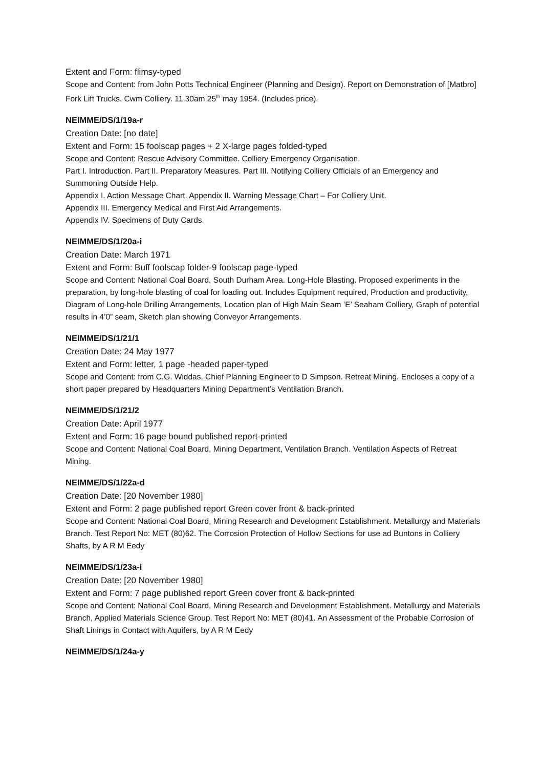Extent and Form: flimsy-typed
Scope and Content: from John Potts Technical Engineer (Planning and Design). Report on Demonstration of [Matbro] Fork Lift Trucks. Cwm Colliery. 11.30am 25<sup>th</sup> may 1954. (Includes price).
NEIMME/DS/1/19a-r
Creation Date: [no date]
Extent and Form: 15 foolscap pages + 2 X-large pages folded-typed
Scope and Content: Rescue Advisory Committee. Colliery Emergency Organisation.
Part I. Introduction. Part II. Preparatory Measures. Part III. Notifying Colliery Officials of an Emergency and Summoning Outside Help.
Appendix I. Action Message Chart. Appendix II. Warning Message Chart – For Colliery Unit.
Appendix III. Emergency Medical and First Aid Arrangements.
Appendix IV. Specimens of Duty Cards.
NEIMME/DS/1/20a-i
Creation Date: March 1971
Extent and Form: Buff foolscap folder-9 foolscap page-typed
Scope and Content: National Coal Board, South Durham Area. Long-Hole Blasting. Proposed experiments in the preparation, by long-hole blasting of coal for loading out. Includes Equipment required, Production and productivity, Diagram of Long-hole Drilling Arrangements, Location plan of High Main Seam ’E’ Seaham Colliery, Graph of potential results in 4’0” seam, Sketch plan showing Conveyor Arrangements.
NEIMME/DS/1/21/1
Creation Date: 24 May 1977
Extent and Form: letter, 1 page -headed paper-typed
Scope and Content: from C.G. Widdas, Chief Planning Engineer to D Simpson. Retreat Mining. Encloses a copy of a short paper prepared by Headquarters Mining Department’s Ventilation Branch.
NEIMME/DS/1/21/2
Creation Date: April 1977
Extent and Form: 16 page bound published report-printed
Scope and Content: National Coal Board, Mining Department, Ventilation Branch. Ventilation Aspects of Retreat Mining.
NEIMME/DS/1/22a-d
Creation Date: [20 November 1980]
Extent and Form: 2 page published report Green cover front & back-printed
Scope and Content: National Coal Board, Mining Research and Development Establishment. Metallurgy and Materials Branch. Test Report No: MET (80)62. The Corrosion Protection of Hollow Sections for use ad Buntons in Colliery Shafts, by A R M Eedy
NEIMME/DS/1/23a-i
Creation Date: [20 November 1980]
Extent and Form: 7 page published report Green cover front & back-printed
Scope and Content: National Coal Board, Mining Research and Development Establishment. Metallurgy and Materials Branch, Applied Materials Science Group. Test Report No: MET (80)41. An Assessment of the Probable Corrosion of Shaft Linings in Contact with Aquifers, by A R M Eedy
NEIMME/DS/1/24a-y